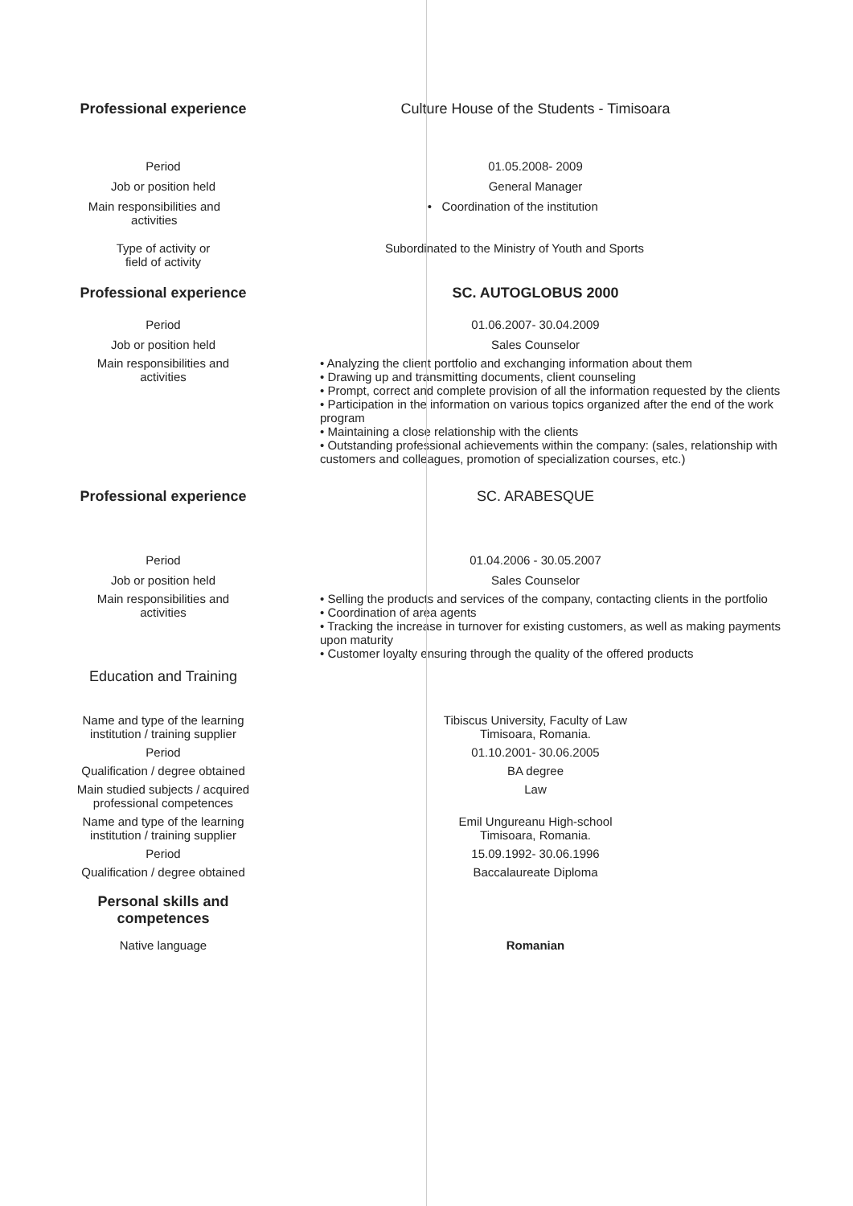Professional experience Culture House of the Students - Timisoara
Period 01.05.2008- 2009
Job or position held General Manager
Main responsibilities and
activities
• Coordination of the institution
Type of activity or
field of activity
Subordinated to the Ministry of Youth and Sports
Professional experience SC. AUTOGLOBUS 2000
Period 01.06.2007- 30.04.2009
Job or position held Sales Counselor
Main responsibilities and
activities
• Analyzing the client portfolio and exchanging information about them
• Drawing up and transmitting documents, client counseling
• Prompt, correct and complete provision of all the information requested by the clients
• Participation in the information on various topics organized after the end of the work program
• Maintaining a close relationship with the clients
• Outstanding professional achievements within the company: (sales, relationship with customers and colleagues, promotion of specialization courses, etc.)
Professional experience SC. ARABESQUE
Period 01.04.2006 - 30.05.2007
Job or position held Sales Counselor
Main responsibilities and
activities
• Selling the products and services of the company, contacting clients in the portfolio
• Coordination of area agents
• Tracking the increase in turnover for existing customers, as well as making payments upon maturity
• Customer loyalty ensuring through the quality of the offered products
Education and Training
Name and type of the learning
institution / training supplier
Tibiscus University, Faculty of Law
Timisoara, Romania.
Period 01.10.2001- 30.06.2005
Qualification / degree obtained BA degree
Main studied subjects / acquired
professional competences
Law
Name and type of the learning
institution / training supplier
Emil Ungureanu High-school
Timisoara, Romania.
Period 15.09.1992- 30.06.1996
Qualification / degree obtained Baccalaureate Diploma
Personal skills and
competences
Native language Romanian